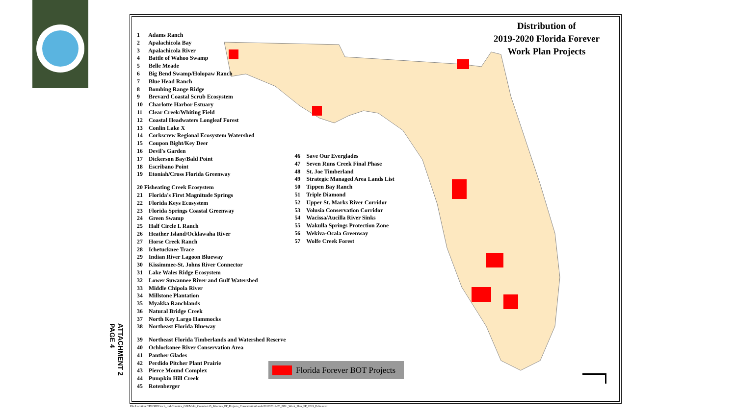ATTACHMENT 2
PAGE 4
Distribution of
2019-2020 Florida Forever
Work Plan Projects
1 Adams Ranch
2 Apalachicola Bay
3 Apalachicola River
4 Battle of Wahoo Swamp
5 Belle Meade
6 Big Bend Swamp/Holopaw Ranch
7 Blue Head Ranch
8 Bombing Range Ridge
9 Brevard Coastal Scrub Ecosystem
10 Charlotte Harbor Estuary
11 Clear Creek/Whiting Field
12 Coastal Headwaters Longleaf Forest
13 Conlin Lake X
14 Corkscrew Regional Ecosystem Watershed
15 Coupon Bight/Key Deer
16 Devil's Garden
17 Dickerson Bay/Bald Point
18 Escribano Point
19 Etoniah/Cross Florida Greenway
20 Fisheating Creek Ecosystem
21 Florida's First Magnitude Springs
22 Florida Keys Ecosystem
23 Florida Springs Coastal Greenway
24 Green Swamp
25 Half Circle L Ranch
26 Heather Island/Ocklawaha River
27 Horse Creek Ranch
28 Ichetucknee Trace
29 Indian River Lagoon Blueway
30 Kissimmee-St. Johns River Connector
31 Lake Wales Ridge Ecosystem
32 Lower Suwannee River and Gulf Watershed
33 Middle Chipola River
34 Millstone Plantation
35 Myakka Ranchlands
36 Natural Bridge Creek
37 North Key Largo Hammocks
38 Northeast Florida Blueway
39 Northeast Florida Timberlands and Watershed Reserve
40 Ochlockonee River Conservation Area
41 Panther Glades
42 Perdido Pitcher Plant Prairie
43 Pierce Mound Complex
44 Pumpkin Hill Creek
45 Rotenberger
46 Save Our Everglades
47 Seven Runs Creek Final Phase
48 St. Joe Timberland
49 Strategic Managed Area Lands List
50 Tippen Bay Ranch
51 Triple Diamond
52 Upper St. Marks River Corridor
53 Volusia Conservation Corridor
54 Wacissa/Aucilla River Sinks
55 Wakulla Springs Protection Zone
56 Wekiva-Ocala Greenway
57 Wolfe Creek Forest
Florida Forever BOT Projects
File Location: \\FLDEP1\tech_cad\Counties_GIS\Multi_Counties\13_Priorites_FF_Projects_ConservationLands\2019\2019-20_DSL_Work_Plan_FF_2019_Edits.mxd